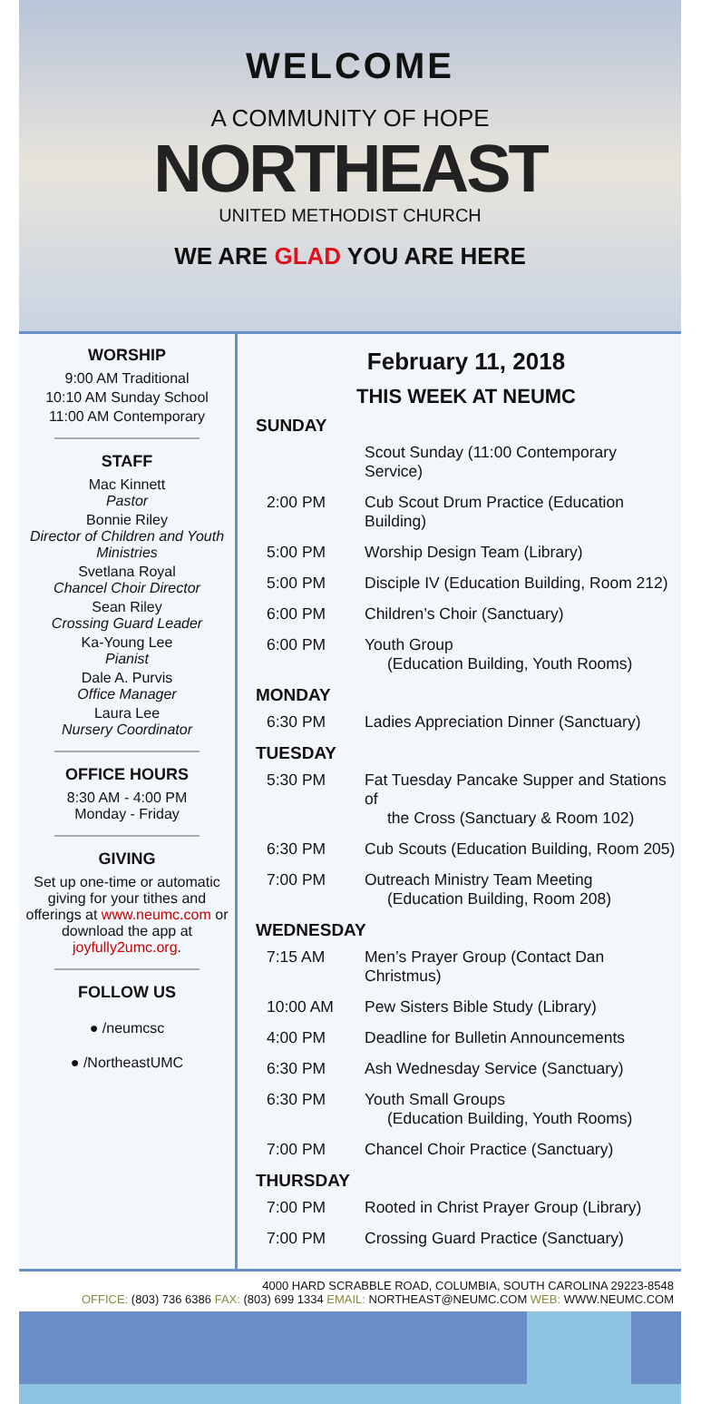WELCOME
A COMMUNITY OF HOPE
NORTHEAST
UNITED METHODIST CHURCH
WE ARE GLAD YOU ARE HERE
WORSHIP
9:00 AM Traditional
10:10 AM Sunday School
11:00 AM Contemporary
STAFF
Mac Kinnett
Pastor
Bonnie Riley
Director of Children and Youth Ministries
Svetlana Royal
Chancel Choir Director
Sean Riley
Crossing Guard Leader
Ka-Young Lee
Pianist
Dale A. Purvis
Office Manager
Laura Lee
Nursery Coordinator
OFFICE HOURS
8:30 AM - 4:00 PM
Monday - Friday
GIVING
Set up one-time or automatic giving for your tithes and offerings at www.neumc.com or download the app at joyfully2umc.org.
FOLLOW US
● /neumcsc
● /NortheastUMC
February 11, 2018
THIS WEEK AT NEUMC
SUNDAY
Scout Sunday (11:00 Contemporary Service)
2:00 PM Cub Scout Drum Practice (Education Building)
5:00 PM Worship Design Team (Library)
5:00 PM Disciple IV (Education Building, Room 212)
6:00 PM Children’s Choir (Sanctuary)
6:00 PM Youth Group
(Education Building, Youth Rooms)
MONDAY
6:30 PM Ladies Appreciation Dinner (Sanctuary)
TUESDAY
5:30 PM Fat Tuesday Pancake Supper and Stations of
the Cross (Sanctuary & Room 102)
6:30 PM Cub Scouts (Education Building, Room 205)
7:00 PM Outreach Ministry Team Meeting
(Education Building, Room 208)
WEDNESDAY
7:15 AM Men’s Prayer Group (Contact Dan Christmus)
10:00 AM Pew Sisters Bible Study (Library)
4:00 PM Deadline for Bulletin Announcements
6:30 PM Ash Wednesday Service (Sanctuary)
6:30 PM Youth Small Groups
(Education Building, Youth Rooms)
7:00 PM Chancel Choir Practice (Sanctuary)
THURSDAY
7:00 PM Rooted in Christ Prayer Group (Library)
7:00 PM Crossing Guard Practice (Sanctuary)
4000 HARD SCRABBLE ROAD, COLUMBIA, SOUTH CAROLINA 29223-8548
OFFICE: (803) 736 6386 FAX: (803) 699 1334 EMAIL: NORTHEAST@NEUMC.COM WEB: WWW.NEUMC.COM